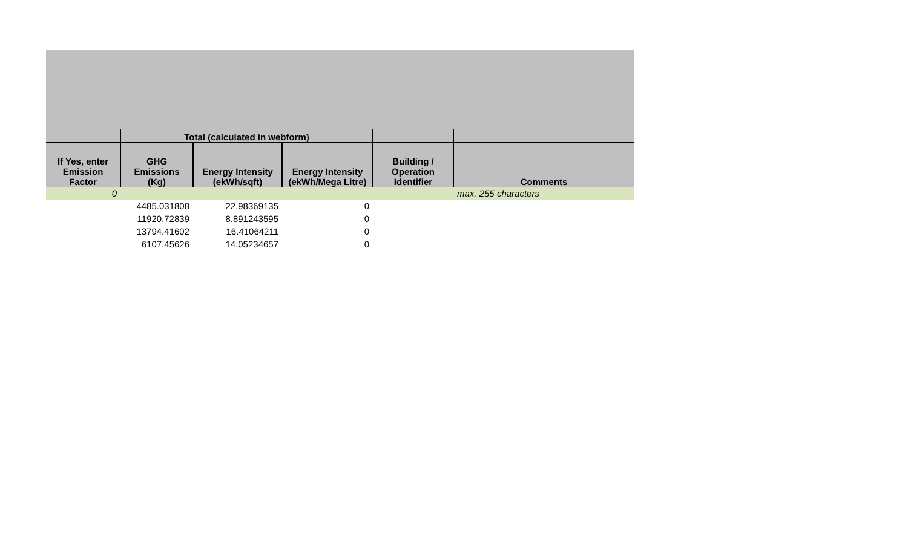| | Total (calculated in webform) | | | | |
| --- | --- | --- | --- | --- | --- |
| If Yes, enter Emission Factor | GHG Emissions (Kg) | Energy Intensity (ekWh/sqft) | Energy Intensity (ekWh/Mega Litre) | Building / Operation Identifier | Comments |
| 0 | | | | | max. 255 characters |
| | 4485.031808 | 22.98369135 | 0 | | |
| | 11920.72839 | 8.891243595 | 0 | | |
| | 13794.41602 | 16.41064211 | 0 | | |
| | 6107.45626 | 14.05234657 | 0 | | |